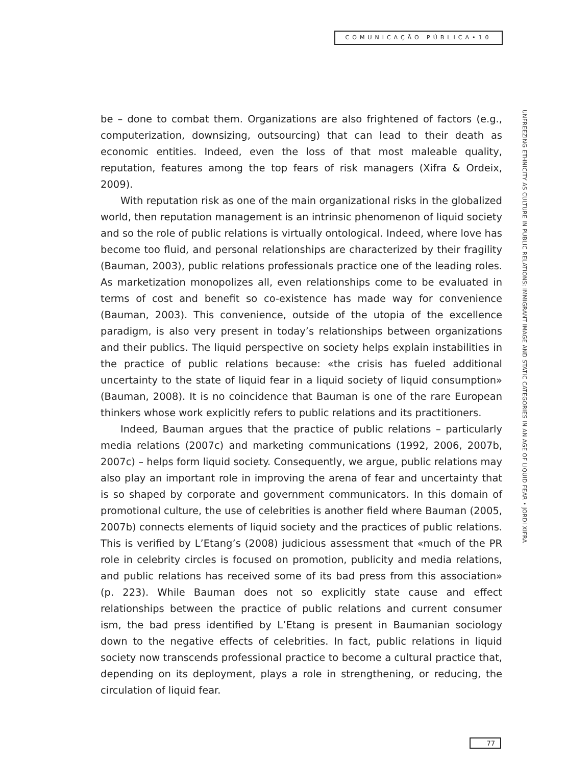COMUNICAÇÃO PÚBLICA•10
be – done to combat them. Organizations are also frightened of factors (e.g., computerization, downsizing, outsourcing) that can lead to their death as economic entities. Indeed, even the loss of that most maleable quality, reputation, features among the top fears of risk managers (Xifra & Ordeix, 2009).
With reputation risk as one of the main organizational risks in the globalized world, then reputation management is an intrinsic phenomenon of liquid society and so the role of public relations is virtually ontological. Indeed, where love has become too fluid, and personal relationships are characterized by their fragility (Bauman, 2003), public relations professionals practice one of the leading roles. As marketization monopolizes all, even relationships come to be evaluated in terms of cost and benefit so co-existence has made way for convenience (Bauman, 2003). This convenience, outside of the utopia of the excellence paradigm, is also very present in today’s relationships between organizations and their publics. The liquid perspective on society helps explain instabilities in the practice of public relations because: «the crisis has fueled additional uncertainty to the state of liquid fear in a liquid society of liquid consumption» (Bauman, 2008). It is no coincidence that Bauman is one of the rare European thinkers whose work explicitly refers to public relations and its practitioners.
Indeed, Bauman argues that the practice of public relations – particularly media relations (2007c) and marketing communications (1992, 2006, 2007b, 2007c) – helps form liquid society. Consequently, we argue, public relations may also play an important role in improving the arena of fear and uncertainty that is so shaped by corporate and government communicators. In this domain of promotional culture, the use of celebrities is another field where Bauman (2005, 2007b) connects elements of liquid society and the practices of public relations. This is verified by L’Etang’s (2008) judicious assessment that «much of the PR role in celebrity circles is focused on promotion, publicity and media relations, and public relations has received some of its bad press from this association» (p. 223). While Bauman does not so explicitly state cause and effect relationships between the practice of public relations and current consumer ism, the bad press identified by L’Etang is present in Baumanian sociology down to the negative effects of celebrities. In fact, public relations in liquid society now transcends professional practice to become a cultural practice that, depending on its deployment, plays a role in strengthening, or reducing, the circulation of liquid fear.
UNFREEZING ETHNICITY AS CULTURE IN PUBLIC RELATIONS: IMMIGRANT IMAGE AND STATIC CATEGORIES IN AN AGE OF LIQUID FEAR • JORDI XIFRA
77